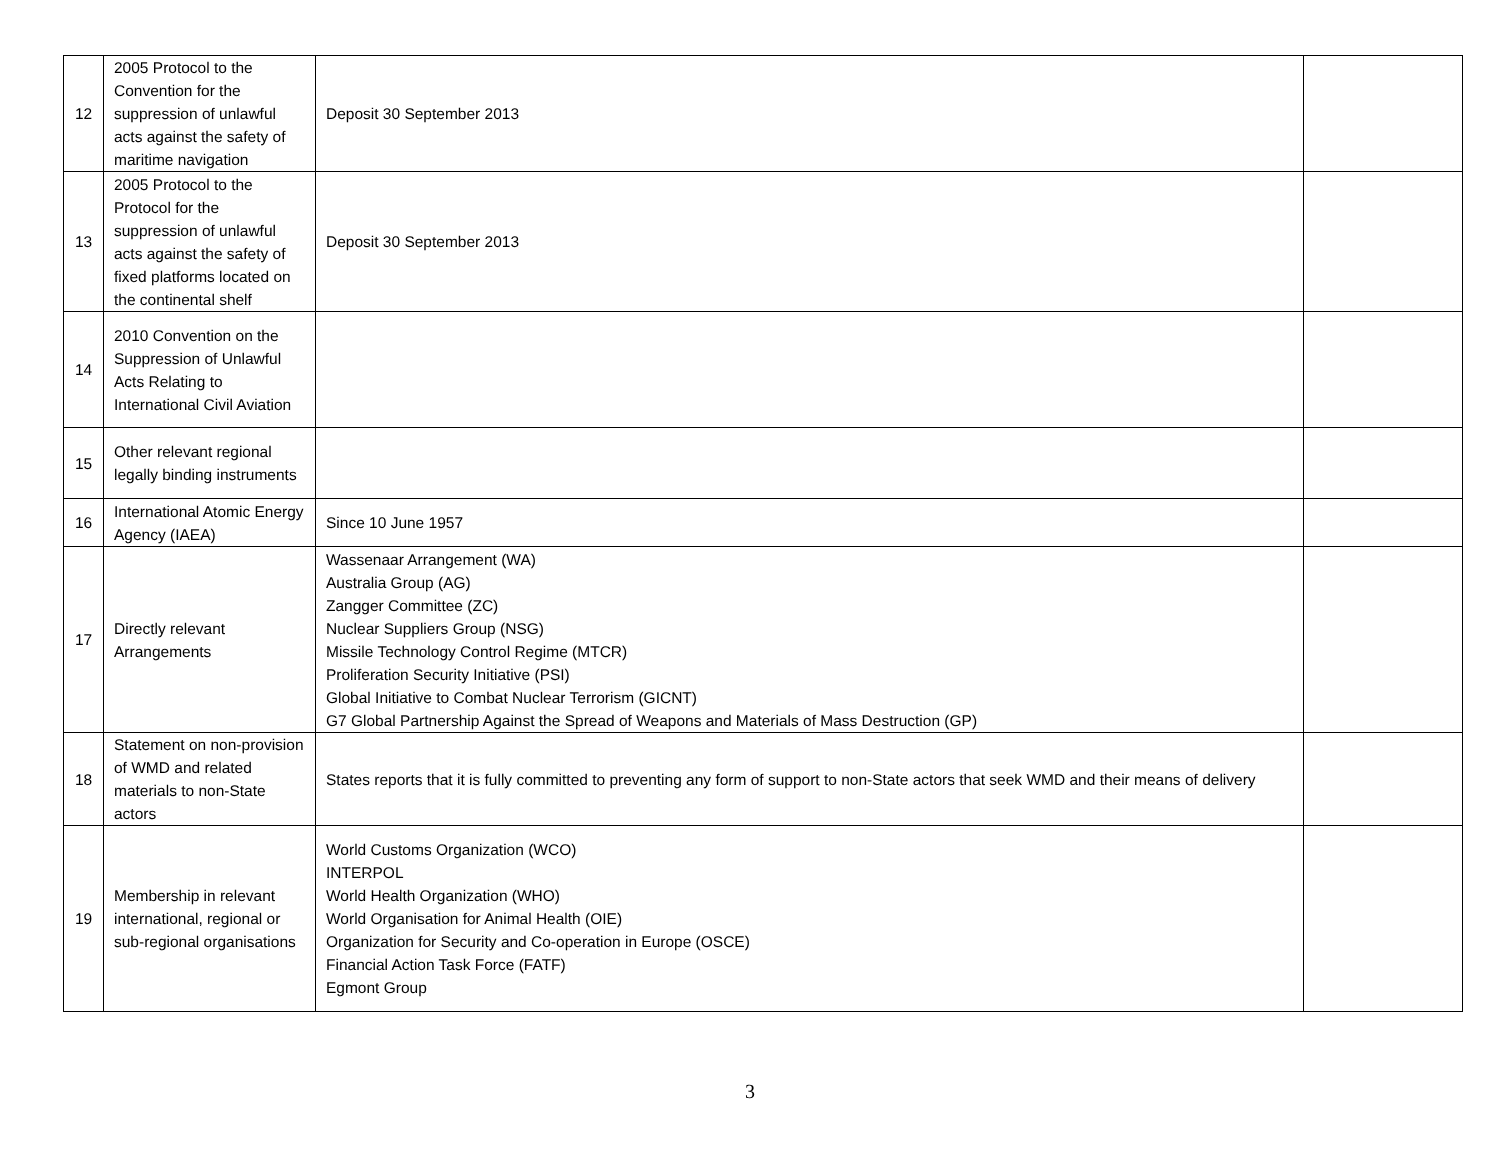| 12 | 2005 Protocol to the Convention for the suppression of unlawful acts against the safety of maritime navigation | Deposit 30 September 2013 | |
| 13 | 2005 Protocol to the Protocol for the suppression of unlawful acts against the safety of fixed platforms located on the continental shelf | Deposit 30 September 2013 | |
| 14 | 2010 Convention on the Suppression of Unlawful Acts Relating to International Civil Aviation | | |
| 15 | Other relevant regional legally binding instruments | | |
| 16 | International Atomic Energy Agency (IAEA) | Since 10 June 1957 | |
| 17 | Directly relevant Arrangements | Wassenaar Arrangement (WA) Australia Group (AG) Zangger Committee (ZC) Nuclear Suppliers Group (NSG) Missile Technology Control Regime (MTCR) Proliferation Security Initiative (PSI) Global Initiative to Combat Nuclear Terrorism (GICNT) G7 Global Partnership Against the Spread of Weapons and Materials of Mass Destruction (GP) | |
| 18 | Statement on non-provision of WMD and related materials to non-State actors | States reports that it is fully committed to preventing any form of support to non-State actors that seek WMD and their means of delivery | |
| 19 | Membership in relevant international, regional or sub-regional organisations | World Customs Organization (WCO) INTERPOL World Health Organization (WHO) World Organisation for Animal Health (OIE) Organization for Security and Co-operation in Europe (OSCE) Financial Action Task Force (FATF) Egmont Group | |
3